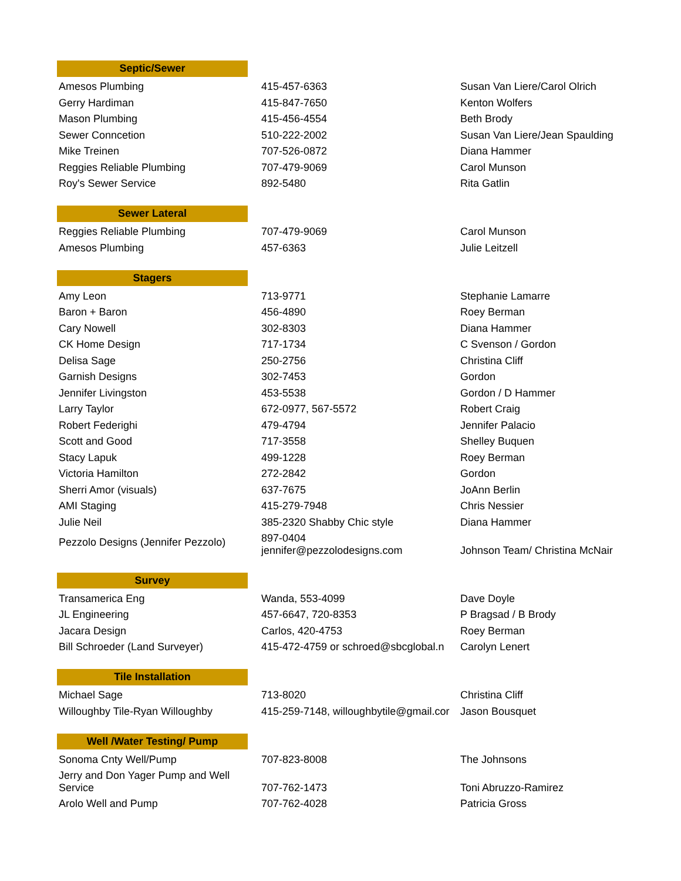| Septic/Sewer | | | |
| Amesos Plumbing | | 415-457-6363 | Susan Van Liere/Carol Olrich |
| Gerry Hardiman | | 415-847-7650 | Kenton Wolfers |
| Mason Plumbing | | 415-456-4554 | Beth Brody |
| Sewer Conncetion | | 510-222-2002 | Susan Van Liere/Jean Spaulding |
| Mike Treinen | | 707-526-0872 | Diana Hammer |
| Reggies Reliable Plumbing | | 707-479-9069 | Carol Munson |
| Roy's Sewer Service | | 892-5480 | Rita Gatlin |
| Sewer Lateral | | | |
| Reggies Reliable Plumbing | | 707-479-9069 | Carol Munson |
| Amesos Plumbing | | 457-6363 | Julie Leitzell |
| Stagers | | | |
| Amy Leon | | 713-9771 | Stephanie Lamarre |
| Baron + Baron | | 456-4890 | Roey Berman |
| Cary Nowell | | 302-8303 | Diana Hammer |
| CK Home Design | | 717-1734 | C Svenson / Gordon |
| Delisa Sage | | 250-2756 | Christina Cliff |
| Garnish Designs | | 302-7453 | Gordon |
| Jennifer Livingston | | 453-5538 | Gordon / D Hammer |
| Larry Taylor | | 672-0977, 567-5572 | Robert Craig |
| Robert Federighi | | 479-4794 | Jennifer Palacio |
| Scott and Good | | 717-3558 | Shelley Buquen |
| Stacy Lapuk | | 499-1228 | Roey Berman |
| Victoria Hamilton | | 272-2842 | Gordon |
| Sherri Amor (visuals) | | 637-7675 | JoAnn Berlin |
| AMI Staging | | 415-279-7948 | Chris Nessier |
| Julie Neil | | 385-2320 Shabby Chic style | Diana Hammer |
| Pezzolo Designs (Jennifer Pezzolo) | | 897-0404 jennifer@pezzolodesigns.com | Johnson Team/ Christina McNair |
| Survey | | | |
| Transamerica Eng | | Wanda, 553-4099 | Dave Doyle |
| JL Engineering | | 457-6647, 720-8353 | P Bragsad / B Brody |
| Jacara Design | | Carlos, 420-4753 | Roey Berman |
| Bill Schroeder (Land Surveyer) | | 415-472-4759 or schroed@sbcglobal.n | Carolyn Lenert |
| Tile Installation | | | |
| Michael Sage | | 713-8020 | Christina Cliff |
| Willoughby Tile-Ryan Willoughby | | 415-259-7148, willoughbytile@gmail.cor | Jason Bousquet |
| Well /Water Testing/ Pump | | | |
| Sonoma Cnty Well/Pump | | 707-823-8008 | The Johnsons |
| Jerry and Don Yager Pump and Well Service | | 707-762-1473 | Toni Abruzzo-Ramirez |
| Arolo Well and Pump | | 707-762-4028 | Patricia Gross |